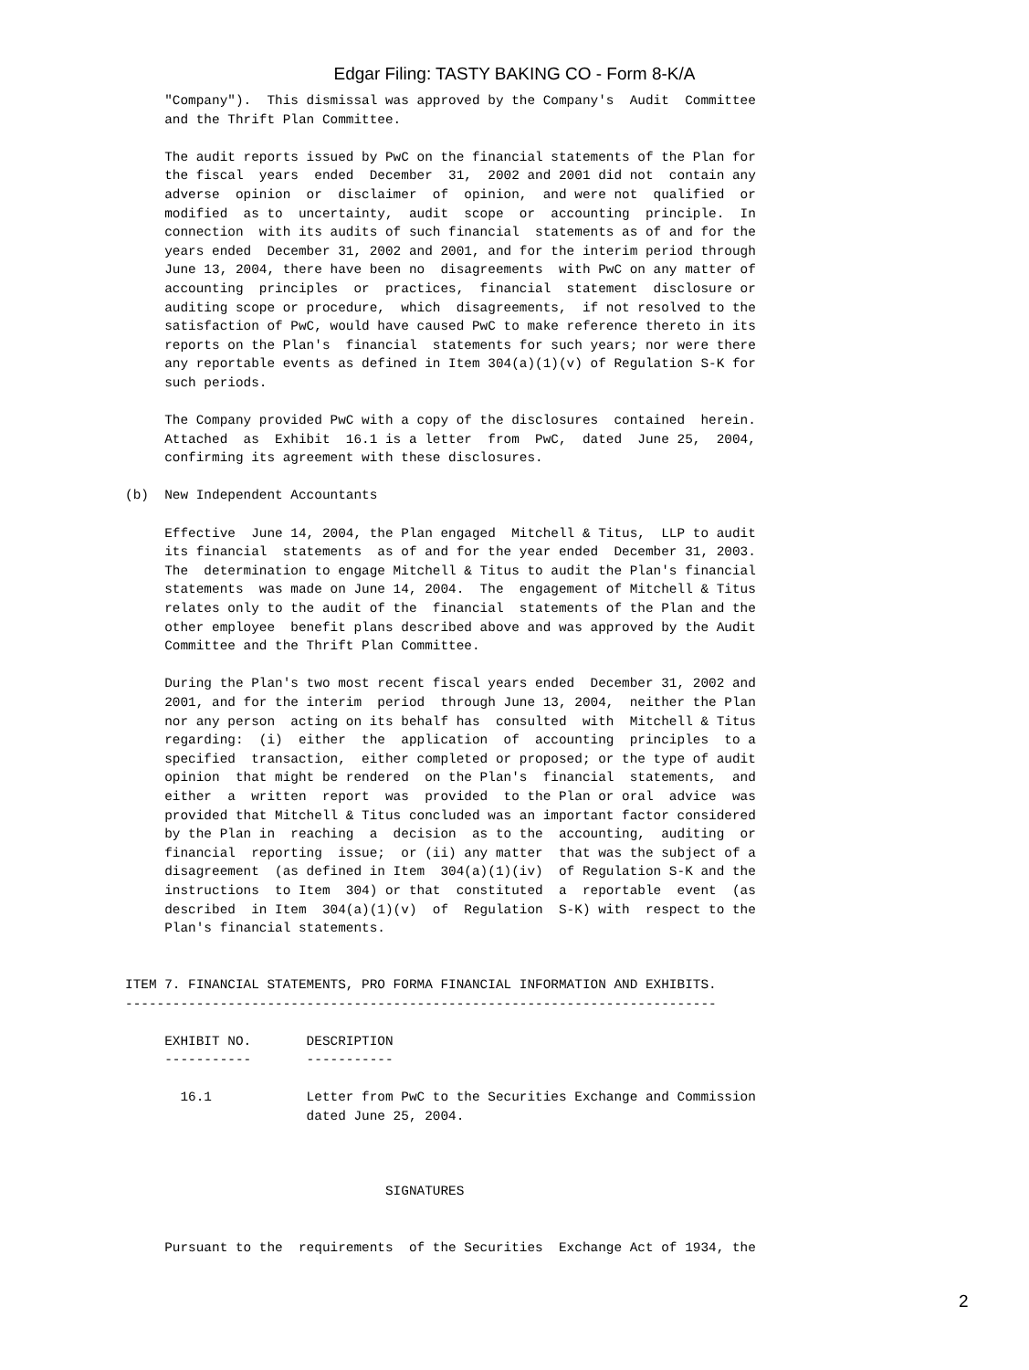Edgar Filing: TASTY BAKING CO - Form 8-K/A
     "Company").  This dismissal was approved by the Company's  Audit  Committee
     and the Thrift Plan Committee.

     The audit reports issued by PwC on the financial statements of the Plan for
     the fiscal  years  ended  December  31,  2002 and 2001 did not  contain any
     adverse  opinion  or  disclaimer  of  opinion,  and were not  qualified  or
     modified  as to  uncertainty,  audit  scope  or  accounting  principle.  In
     connection  with its audits of such financial  statements as of and for the
     years ended  December 31, 2002 and 2001, and for the interim period through
     June 13, 2004, there have been no  disagreements  with PwC on any matter of
     accounting  principles  or  practices,  financial  statement  disclosure or
     auditing scope or procedure,  which  disagreements,  if not resolved to the
     satisfaction of PwC, would have caused PwC to make reference thereto in its
     reports on the Plan's  financial  statements for such years; nor were there
     any reportable events as defined in Item 304(a)(1)(v) of Regulation S-K for
     such periods.

     The Company provided PwC with a copy of the disclosures  contained  herein.
     Attached  as  Exhibit  16.1 is a letter  from  PwC,  dated  June 25,  2004,
     confirming its agreement with these disclosures.

(b)  New Independent Accountants

     Effective  June 14, 2004, the Plan engaged  Mitchell & Titus,  LLP to audit
     its financial  statements  as of and for the year ended  December 31, 2003.
     The  determination to engage Mitchell & Titus to audit the Plan's financial
     statements  was made on June 14, 2004.  The  engagement of Mitchell & Titus
     relates only to the audit of the  financial  statements of the Plan and the
     other employee  benefit plans described above and was approved by the Audit
     Committee and the Thrift Plan Committee.

     During the Plan's two most recent fiscal years ended  December 31, 2002 and
     2001, and for the interim  period  through June 13, 2004,  neither the Plan
     nor any person  acting on its behalf has  consulted  with  Mitchell & Titus
     regarding:  (i)  either  the  application  of  accounting  principles  to a
     specified  transaction,  either completed or proposed; or the type of audit
     opinion  that might be rendered  on the Plan's  financial  statements,  and
     either  a  written  report  was  provided  to the Plan or oral  advice  was
     provided that Mitchell & Titus concluded was an important factor considered
     by the Plan in  reaching  a  decision  as to the  accounting,  auditing  or
     financial  reporting  issue;  or (ii) any matter  that was the subject of a
     disagreement  (as defined in Item  304(a)(1)(iv)  of Regulation S-K and the
     instructions  to Item  304) or that  constituted  a  reportable  event  (as
     described  in Item  304(a)(1)(v)  of  Regulation  S-K) with  respect to the
     Plan's financial statements.


ITEM 7. FINANCIAL STATEMENTS, PRO FORMA FINANCIAL INFORMATION AND EXHIBITS.
---------------------------------------------------------------------------

     EXHIBIT NO.       DESCRIPTION
     -----------       -----------

       16.1            Letter from PwC to the Securities Exchange and Commission
                       dated June 25, 2004.



                                 SIGNATURES


     Pursuant to the  requirements  of the Securities  Exchange Act of 1934, the
2